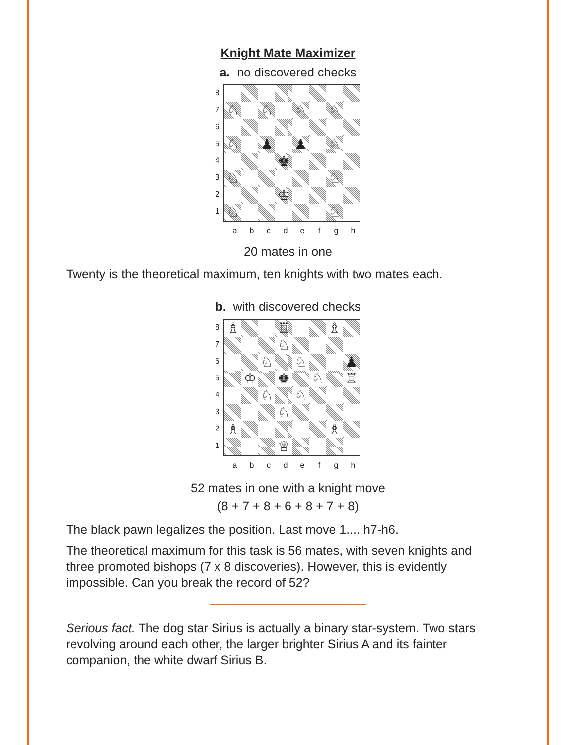Knight Mate Maximizer
a. no discovered checks
87654321
♘
♘
♘
♘
♘
♟
♟
♘
♚
♘
♘
♔
♘
♘
a b c d e f g h
20 mates in one
Twenty is the theoretical maximum, ten knights with two mates each.
b. with discovered checks
87654321
♗
♖
♗
♘
♘
♘
♟
♔
♚
♘
♖
♘
♘
♘
♗
♗
♕
a b c d e f g h
52 mates in one with a knight move
(8 + 7 + 8 + 6 + 8 + 7 + 8)
The black pawn legalizes the position. Last move 1.... h7-h6.
The theoretical maximum for this task is 56 mates, with seven knights and three promoted bishops (7 x 8 discoveries). However, this is evidently impossible. Can you break the record of 52?
Serious fact. The dog star Sirius is actually a binary star-system. Two stars revolving around each other, the larger brighter Sirius A and its fainter companion, the white dwarf Sirius B.